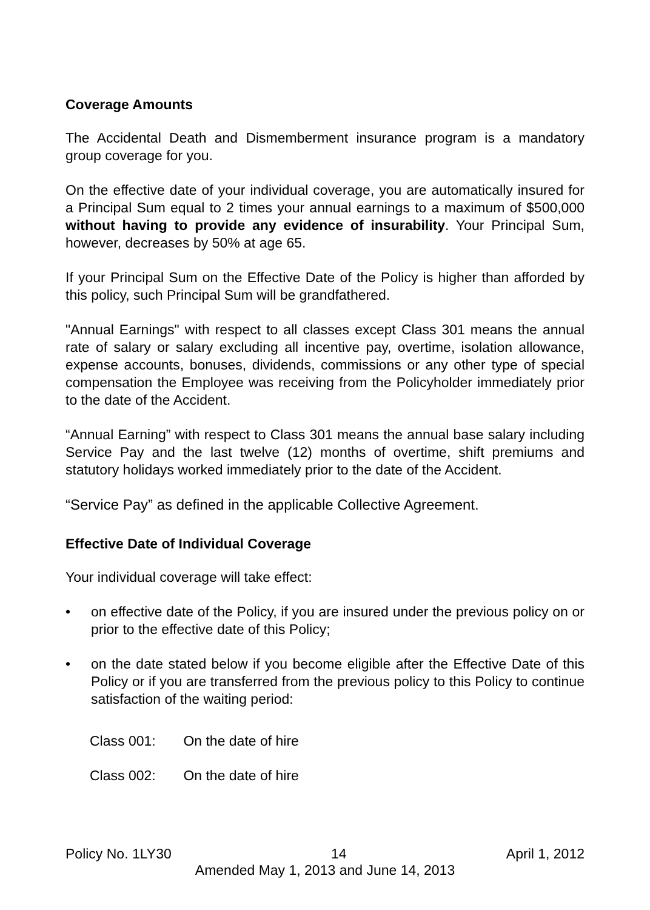Coverage Amounts
The Accidental Death and Dismemberment insurance program is a mandatory group coverage for you.
On the effective date of your individual coverage, you are automatically insured for a Principal Sum equal to 2 times your annual earnings to a maximum of $500,000 without having to provide any evidence of insurability. Your Principal Sum, however, decreases by 50% at age 65.
If your Principal Sum on the Effective Date of the Policy is higher than afforded by this policy, such Principal Sum will be grandfathered.
"Annual Earnings" with respect to all classes except Class 301 means the annual rate of salary or salary excluding all incentive pay, overtime, isolation allowance, expense accounts, bonuses, dividends, commissions or any other type of special compensation the Employee was receiving from the Policyholder immediately prior to the date of the Accident.
“Annual Earning” with respect to Class 301 means the annual base salary including Service Pay and the last twelve (12) months of overtime, shift premiums and statutory holidays worked immediately prior to the date of the Accident.
“Service Pay” as defined in the applicable Collective Agreement.
Effective Date of Individual Coverage
Your individual coverage will take effect:
• on effective date of the Policy, if you are insured under the previous policy on or prior to the effective date of this Policy;
• on the date stated below if you become eligible after the Effective Date of this Policy or if you are transferred from the previous policy to this Policy to continue satisfaction of the waiting period:
Class 001: On the date of hire
Class 002: On the date of hire
Policy No. 1LY30 14 April 1, 2012
Amended May 1, 2013 and June 14, 2013